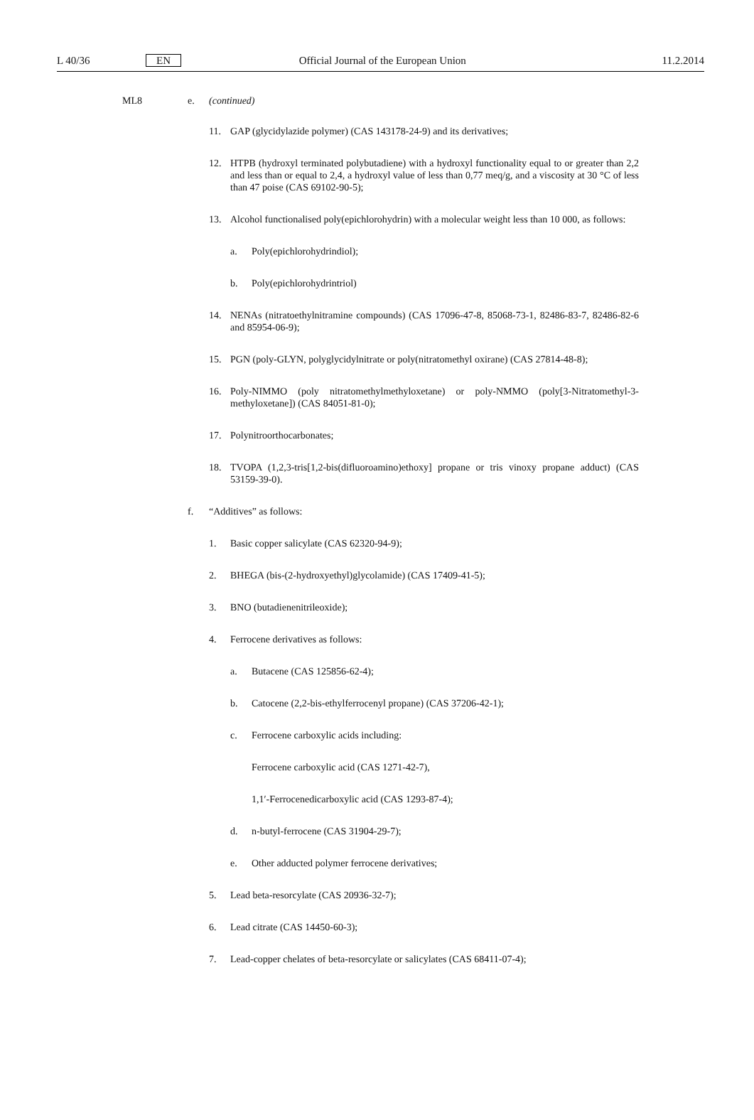L 40/36 EN Official Journal of the European Union 11.2.2014
ML8 e. (continued)
11. GAP (glycidylazide polymer) (CAS 143178-24-9) and its derivatives;
12. HTPB (hydroxyl terminated polybutadiene) with a hydroxyl functionality equal to or greater than 2,2 and less than or equal to 2,4, a hydroxyl value of less than 0,77 meq/g, and a viscosity at 30 °C of less than 47 poise (CAS 69102-90-5);
13. Alcohol functionalised poly(epichlorohydrin) with a molecular weight less than 10 000, as follows:
a. Poly(epichlorohydrindiol);
b. Poly(epichlorohydrintriol)
14. NENAs (nitratoethylnitramine compounds) (CAS 17096-47-8, 85068-73-1, 82486-83-7, 82486-82-6 and 85954-06-9);
15. PGN (poly-GLYN, polyglycidylnitrate or poly(nitratomethyl oxirane) (CAS 27814-48-8);
16. Poly-NIMMO (poly nitratomethylmethyloxetane) or poly-NMMO (poly[3-Nitratomethyl-3-methyloxetane]) (CAS 84051-81-0);
17. Polynitroorthocarbonates;
18. TVOPA (1,2,3-tris[1,2-bis(difluoroamino)ethoxy] propane or tris vinoxy propane adduct) (CAS 53159-39-0).
f. “Additives” as follows:
1. Basic copper salicylate (CAS 62320-94-9);
2. BHEGA (bis-(2-hydroxyethyl)glycolamide) (CAS 17409-41-5);
3. BNO (butadienenitrileoxide);
4. Ferrocene derivatives as follows:
a. Butacene (CAS 125856-62-4);
b. Catocene (2,2-bis-ethylferrocenyl propane) (CAS 37206-42-1);
c. Ferrocene carboxylic acids including:
Ferrocene carboxylic acid (CAS 1271-42-7),
1,1′-Ferrocenedicarboxylic acid (CAS 1293-87-4);
d. n-butyl-ferrocene (CAS 31904-29-7);
e. Other adducted polymer ferrocene derivatives;
5. Lead beta-resorcylate (CAS 20936-32-7);
6. Lead citrate (CAS 14450-60-3);
7. Lead-copper chelates of beta-resorcylate or salicylates (CAS 68411-07-4);